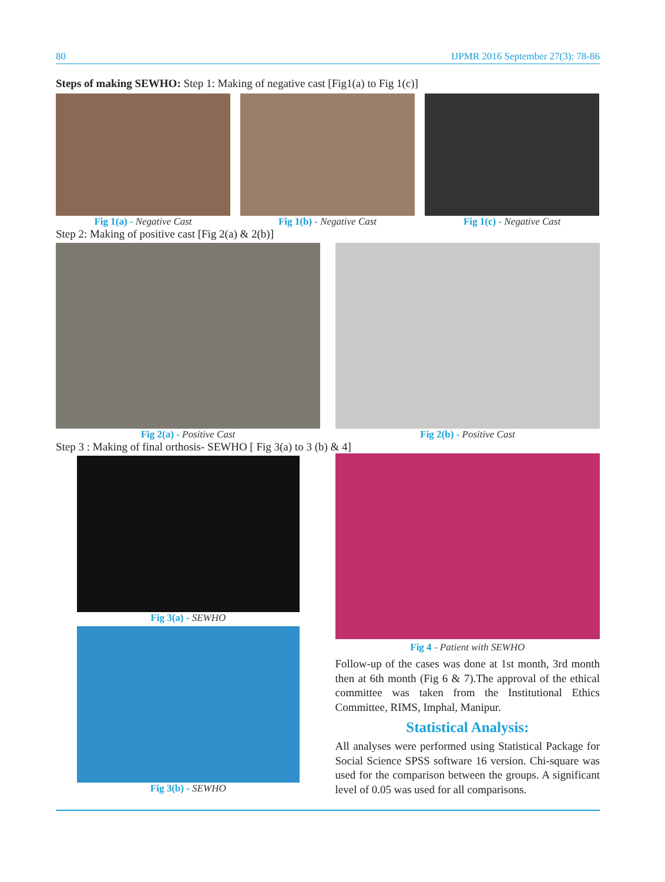80 IJPMR 2016 September 27(3): 78-86
Steps of making SEWHO: Step 1: Making of negative cast [Fig1(a) to Fig 1(c)]
Fig 1(a) - Negative Cast Fig 1(b) - Negative Cast Fig 1(c) - Negative Cast
Step 2: Making of positive cast [Fig 2(a) & 2(b)]
Fig 2(a) - Positive Cast Fig 2(b) - Positive Cast
Step 3 : Making of final orthosis- SEWHO [ Fig 3(a) to 3 (b) & 4]
Fig 3(a) - SEWHO
Fig 3(b) - SEWHO
Fig 4 - Patient with SEWHO
Follow-up of the cases was done at 1st month, 3rd month then at 6th month (Fig 6 & 7).The approval of the ethical committee was taken from the Institutional Ethics Committee, RIMS, Imphal, Manipur.
Statistical Analysis:
All analyses were performed using Statistical Package for Social Science SPSS software 16 version. Chi-square was used for the comparison between the groups. A significant level of 0.05 was used for all comparisons.